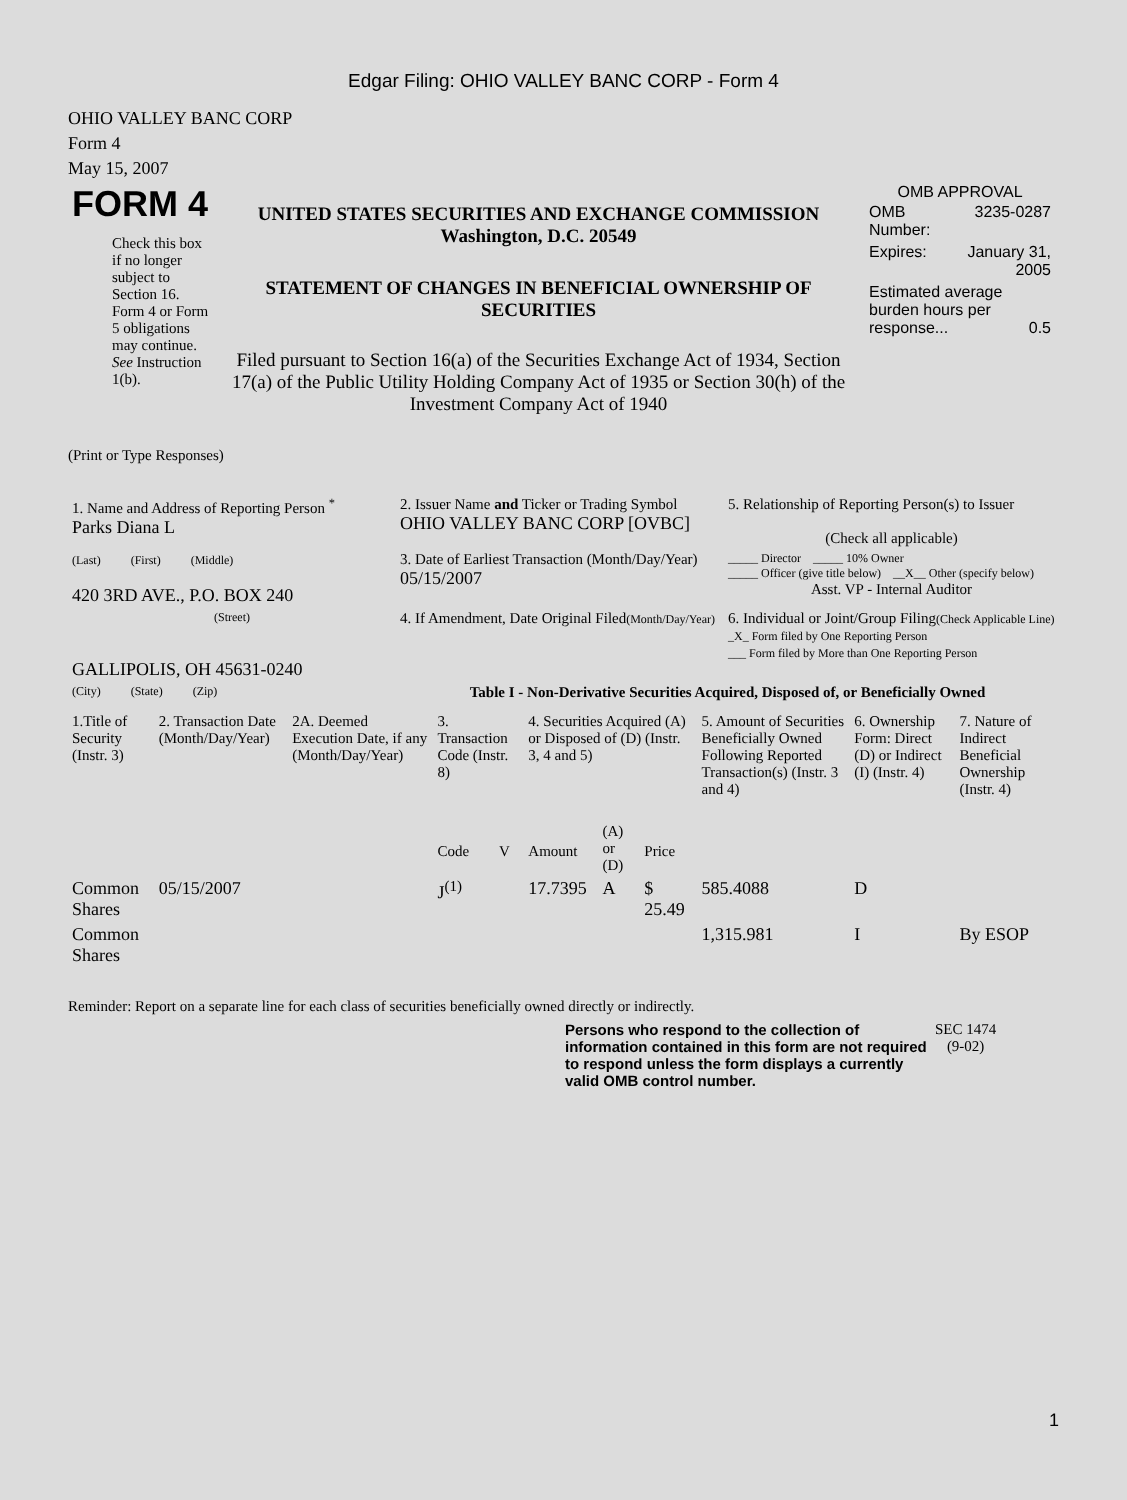Edgar Filing: OHIO VALLEY BANC CORP - Form 4
OHIO VALLEY BANC CORP
Form 4
May 15, 2007
| FORM 4 Check this box if no longer subject to Section 16. Form 4 or Form 5 obligations may continue. See Instruction 1(b). | UNITED STATES SECURITIES AND EXCHANGE COMMISSION Washington, D.C. 20549 STATEMENT OF CHANGES IN BENEFICIAL OWNERSHIP OF SECURITIES Filed pursuant to Section 16(a) of the Securities Exchange Act of 1934, Section 17(a) of the Public Utility Holding Company Act of 1935 or Section 30(h) of the Investment Company Act of 1940 | OMB APPROVAL / OMB Number: / 3235-0287 / / Expires: / January 31, 2005 / / Estimated average burden hours per response... 0.5 / / |
(Print or Type Responses)
| 1. Name and Address of Reporting Person <sup>*</sup> Parks Diana L | 2. Issuer Name and Ticker or Trading Symbol OHIO VALLEY BANC CORP [OVBC] | 5. Relationship of Reporting Person(s) to Issuer (Check all applicable) |
| (Last) (First) (Middle) 420 3RD AVE., P.O. BOX 240 | 3. Date of Earliest Transaction (Month/Day/Year) 05/15/2007 | _____ Director _____ 10% Owner _____ Officer (give title below) __X__ Other (specify below) Asst. VP - Internal Auditor |
| (Street) GALLIPOLIS, OH 45631-0240 | 4. If Amendment, Date Original Filed (Month/Day/Year) | 6. Individual or Joint/Group Filing (Check Applicable Line) _X_ Form filed by One Reporting Person ___ Form filed by More than One Reporting Person |
| (City) (State) (Zip) | Table I - Non-Derivative Securities Acquired, Disposed of, or Beneficially Owned | |
| 1.Title of Security (Instr. 3) | 2. Transaction Date (Month/Day/Year) | 2A. Deemed Execution Date, if any (Month/Day/Year) | 3. Transaction Code (Instr. 8) | | 4. Securities Acquired (A) or Disposed of (D) (Instr. 3, 4 and 5) | | | 5. Amount of Securities Beneficially Owned Following Reported Transaction(s) (Instr. 3 and 4) | 6. Ownership Form: Direct (D) or Indirect (I) (Instr. 4) | 7. Nature of Indirect Beneficial Ownership (Instr. 4) |
| --- | --- | --- | --- | --- | --- | --- | --- | --- | --- | --- |
| | | | Code | V | Amount | (A) or (D) | Price | | | |
| Common Shares | 05/15/2007 | | J<sup>(1)</sup> | | 17.7395 | A | $ 25.49 | 585.4088 | D | |
| Common Shares | | | | | | | | 1,315.981 | I | By ESOP |
Reminder: Report on a separate line for each class of securities beneficially owned directly or indirectly.
Persons who respond to the collection of information contained in this form are not required to respond unless the form displays a currently valid OMB control number.
SEC 1474
(9-02)
1